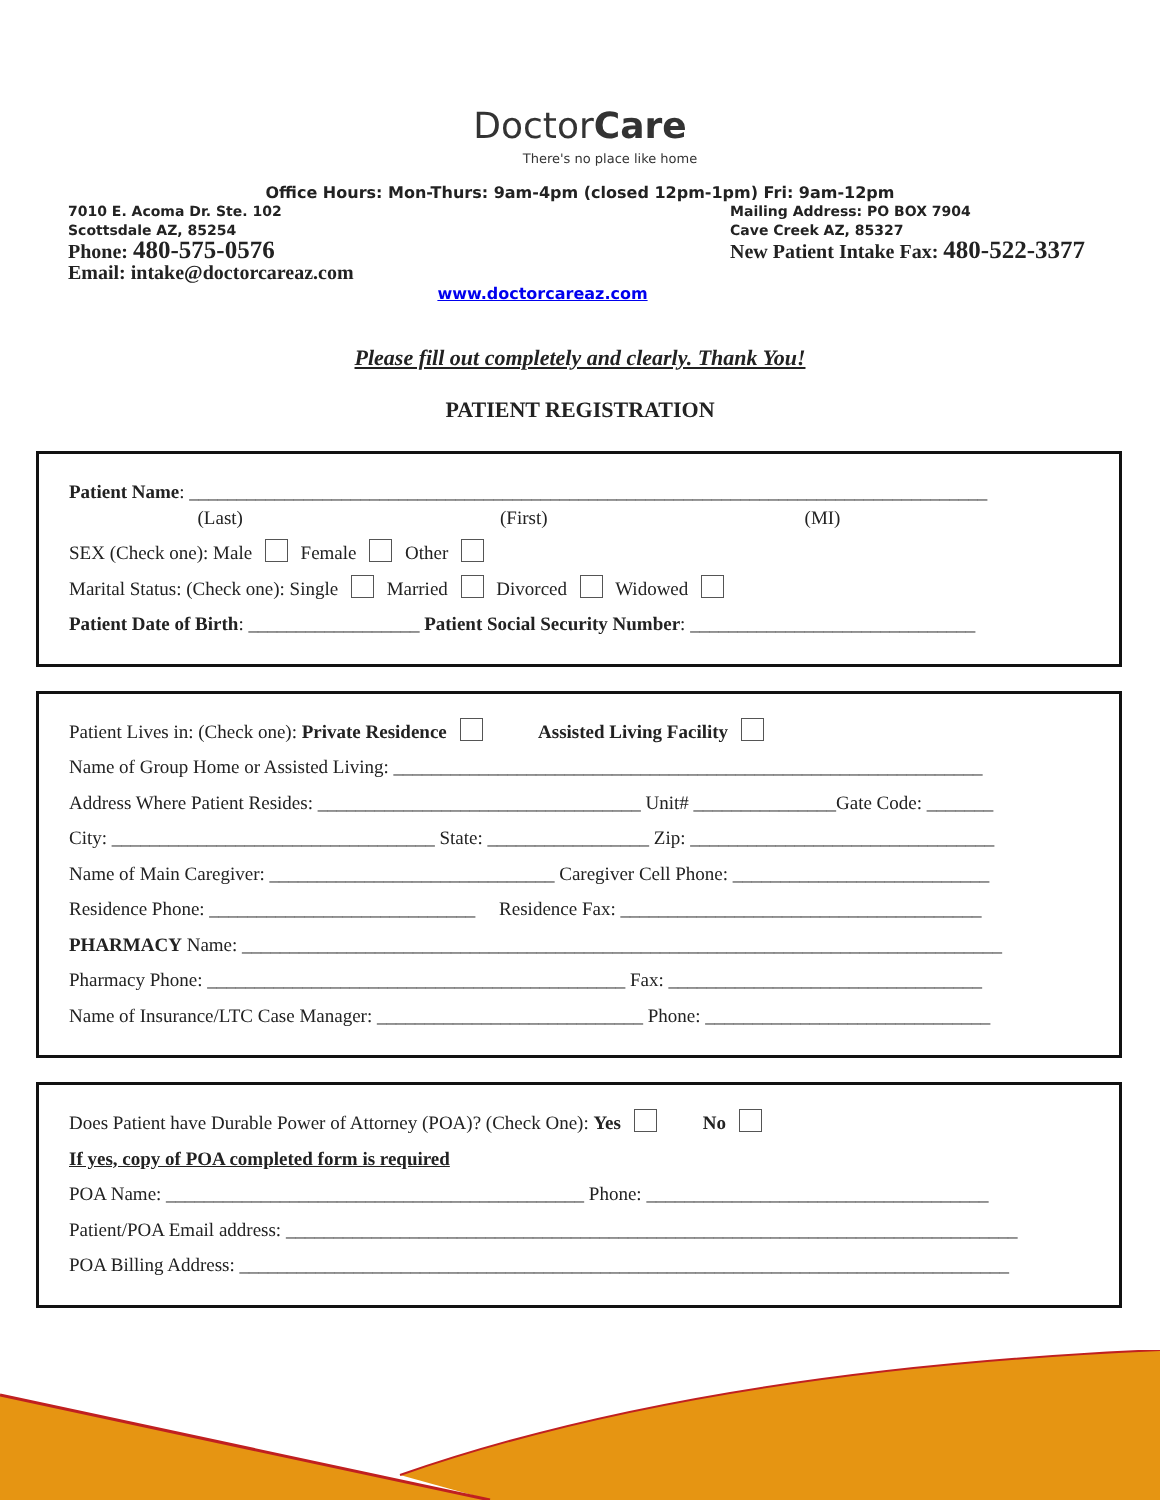DoctorCare
There's no place like home
Office Hours: Mon-Thurs: 9am-4pm (closed 12pm-1pm) Fri: 9am-12pm
7010 E. Acoma Dr. Ste. 102
Scottsdale AZ, 85254
Phone: 480-575-0576
Email: intake@doctorcareaz.com
Mailing Address: PO BOX 7904
Cave Creek AZ, 85327
New Patient Intake Fax: 480-522-3377
www.doctorcareaz.com
Please fill out completely and clearly. Thank You!
PATIENT REGISTRATION
Patient Name: ____________________________________________________________________________________
(Last) (First) (MI)
SEX (Check one): Male Female Other
Marital Status: (Check one): Single Married Divorced Widowed
Patient Date of Birth: __________________ Patient Social Security Number: ______________________________
Patient Lives in: (Check one): Private Residence Assisted Living Facility
Name of Group Home or Assisted Living: ______________________________________________________________
Address Where Patient Resides: __________________________________ Unit# _______________Gate Code: _______
City: __________________________________ State: _________________ Zip: ________________________________
Name of Main Caregiver: ______________________________ Caregiver Cell Phone: ___________________________
Residence Phone: ____________________________ Residence Fax: ______________________________________
PHARMACY Name: ________________________________________________________________________________
Pharmacy Phone: ____________________________________________ Fax: _________________________________
Name of Insurance/LTC Case Manager: ____________________________ Phone: ______________________________
Does Patient have Durable Power of Attorney (POA)? (Check One): Yes No
If yes, copy of POA completed form is required
POA Name: ____________________________________________ Phone: ____________________________________
Patient/POA Email address: _____________________________________________________________________________
POA Billing Address: _________________________________________________________________________________